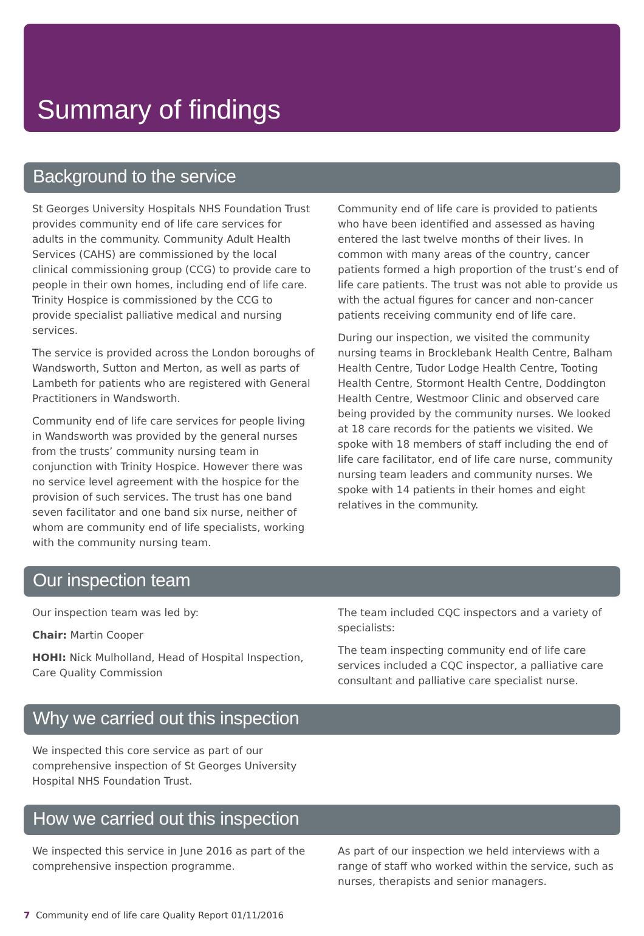Summary of findings
Background to the service
St Georges University Hospitals NHS Foundation Trust provides community end of life care services for adults in the community. Community Adult Health Services (CAHS) are commissioned by the local clinical commissioning group (CCG) to provide care to people in their own homes, including end of life care. Trinity Hospice is commissioned by the CCG to provide specialist palliative medical and nursing services.
The service is provided across the London boroughs of Wandsworth, Sutton and Merton, as well as parts of Lambeth for patients who are registered with General Practitioners in Wandsworth.
Community end of life care services for people living in Wandsworth was provided by the general nurses from the trusts’ community nursing team in conjunction with Trinity Hospice. However there was no service level agreement with the hospice for the provision of such services. The trust has one band seven facilitator and one band six nurse, neither of whom are community end of life specialists, working with the community nursing team.
Community end of life care is provided to patients who have been identified and assessed as having entered the last twelve months of their lives. In common with many areas of the country, cancer patients formed a high proportion of the trust’s end of life care patients. The trust was not able to provide us with the actual figures for cancer and non-cancer patients receiving community end of life care.
During our inspection, we visited the community nursing teams in Brocklebank Health Centre, Balham Health Centre, Tudor Lodge Health Centre, Tooting Health Centre, Stormont Health Centre, Doddington Health Centre, Westmoor Clinic and observed care being provided by the community nurses. We looked at 18 care records for the patients we visited. We spoke with 18 members of staff including the end of life care facilitator, end of life care nurse, community nursing team leaders and community nurses. We spoke with 14 patients in their homes and eight relatives in the community.
Our inspection team
Our inspection team was led by:
Chair: Martin Cooper
HOHI: Nick Mulholland, Head of Hospital Inspection, Care Quality Commission
The team included CQC inspectors and a variety of specialists:
The team inspecting community end of life care services included a CQC inspector, a palliative care consultant and palliative care specialist nurse.
Why we carried out this inspection
We inspected this core service as part of our comprehensive inspection of St Georges University Hospital NHS Foundation Trust.
How we carried out this inspection
We inspected this service in June 2016 as part of the comprehensive inspection programme.
As part of our inspection we held interviews with a range of staff who worked within the service, such as nurses, therapists and senior managers.
7 Community end of life care Quality Report 01/11/2016